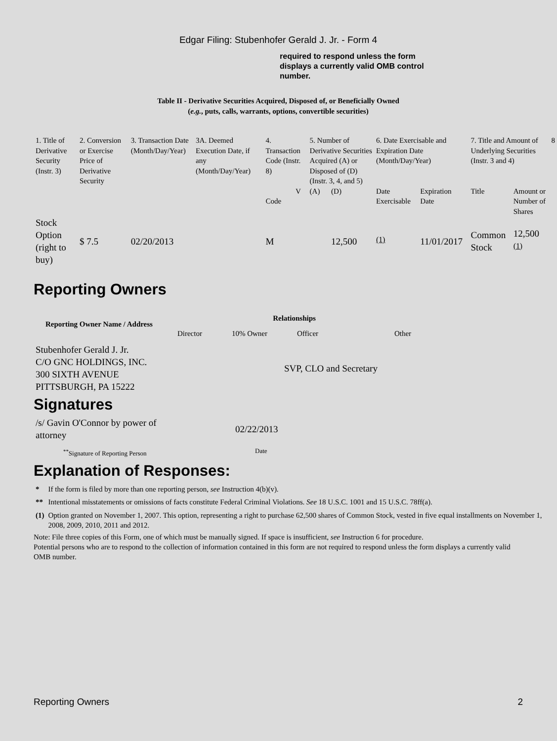Edgar Filing: Stubenhofer Gerald J. Jr. - Form 4
required to respond unless the form displays a currently valid OMB control number.
Table II - Derivative Securities Acquired, Disposed of, or Beneficially Owned
(e.g., puts, calls, warrants, options, convertible securities)
| 1. Title of Derivative Security (Instr. 3) | 2. Conversion or Exercise Price of Derivative Security | 3. Transaction Date (Month/Day/Year) | 3A. Deemed Execution Date, if any (Month/Day/Year) | 4. Transaction Code (Instr. 8) | | 5. Number of Derivative Securities Acquired (A) or Disposed of (D) (Instr. 3, 4, and 5) | | 6. Date Exercisable and Expiration Date (Month/Day/Year) | | 7. Title and Amount of Underlying Securities (Instr. 3 and 4) | | 8 |
| --- | --- | --- | --- | --- | --- | --- | --- | --- | --- | --- | --- | --- |
| | | | | Code | V | (A) | (D) | Date Exercisable | Expiration Date | Title | Amount or Number of Shares | |
| Stock Option (right to buy) | $ 7.5 | 02/20/2013 | | M | | | 12,500 | <sup>(1)</sup> | 11/01/2017 | Common Stock | 12,500 <sup>(1)</sup> | |
Reporting Owners
| Reporting Owner Name / Address | Relationships | | | |
| --- | --- | --- | --- | --- |
| | Director | 10% Owner | Officer | Other |
| Stubenhofer Gerald J. Jr. C/O GNC HOLDINGS, INC. 300 SIXTH AVENUE PITTSBURGH, PA 15222 | | | SVP, CLO and Secretary | |
Signatures
| /s/ Gavin O'Connor by power of attorney | 02/22/2013 |
| <sup>**</sup> Signature of Reporting Person | Date |
Explanation of Responses:
| * | If the form is filed by more than one reporting person, see Instruction 4(b)(v). |
| ** | Intentional misstatements or omissions of facts constitute Federal Criminal Violations. See 18 U.S.C. 1001 and 15 U.S.C. 78ff(a). |
| (1) | Option granted on November 1, 2007. This option, representing a right to purchase 62,500 shares of Common Stock, vested in five equal installments on November 1, 2008, 2009, 2010, 2011 and 2012. |
Note: File three copies of this Form, one of which must be manually signed. If space is insufficient, see Instruction 6 for procedure.
Potential persons who are to respond to the collection of information contained in this form are not required to respond unless the form displays a currently valid OMB number.
Reporting Owners 2